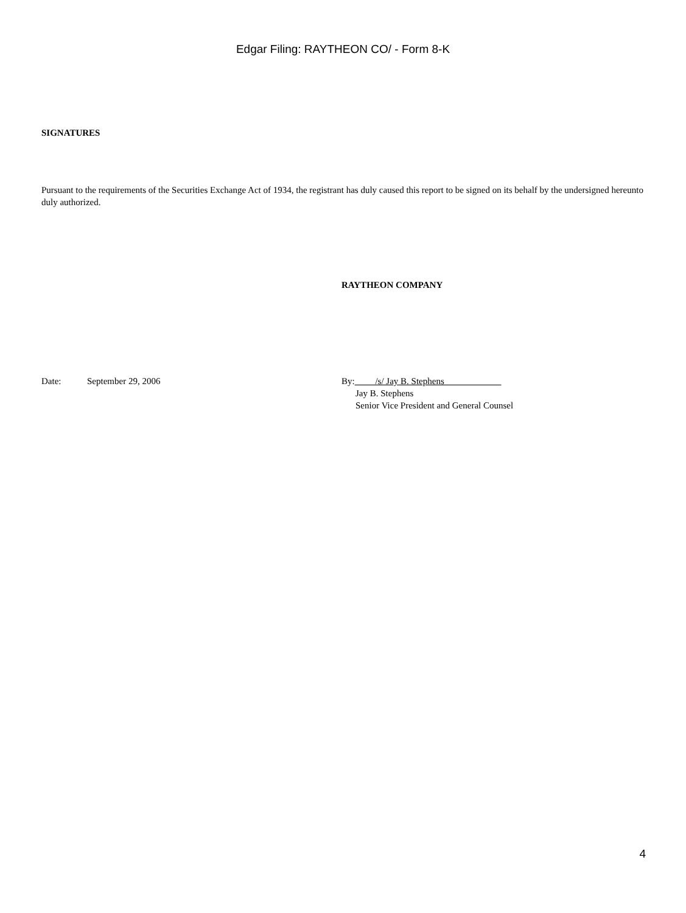Edgar Filing: RAYTHEON CO/ - Form 8-K
SIGNATURES
Pursuant to the requirements of the Securities Exchange Act of 1934, the registrant has duly caused this report to be signed on its behalf by the undersigned hereunto duly authorized.
RAYTHEON COMPANY
Date: September 29, 2006 By: /s/ Jay B. Stephens
Jay B. Stephens
Senior Vice President and General Counsel
4